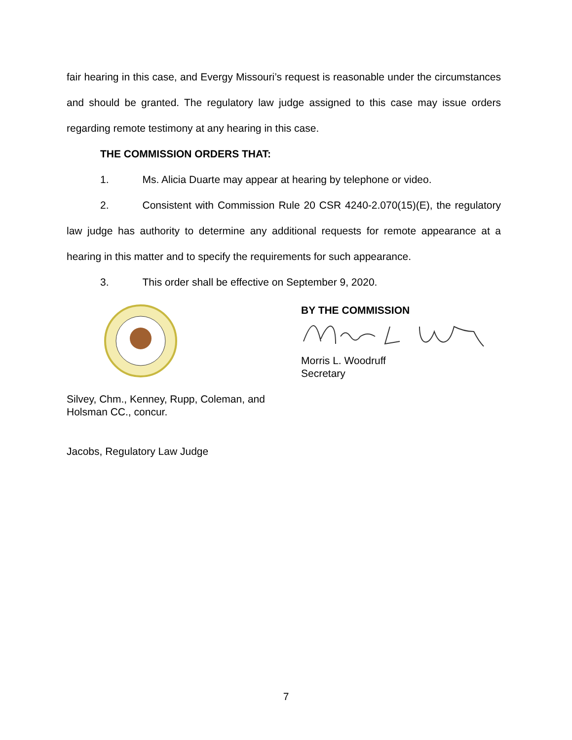fair hearing in this case, and Evergy Missouri’s request is reasonable under the circumstances and should be granted. The regulatory law judge assigned to this case may issue orders regarding remote testimony at any hearing in this case.
THE COMMISSION ORDERS THAT:
1. Ms. Alicia Duarte may appear at hearing by telephone or video.
2. Consistent with Commission Rule 20 CSR 4240-2.070(15)(E), the regulatory law judge has authority to determine any additional requests for remote appearance at a hearing in this matter and to specify the requirements for such appearance.
3. This order shall be effective on September 9, 2020.
BY THE COMMISSION
Morris L. Woodruff
Secretary
Silvey, Chm., Kenney, Rupp, Coleman, and
Holsman CC., concur.
Jacobs, Regulatory Law Judge
7